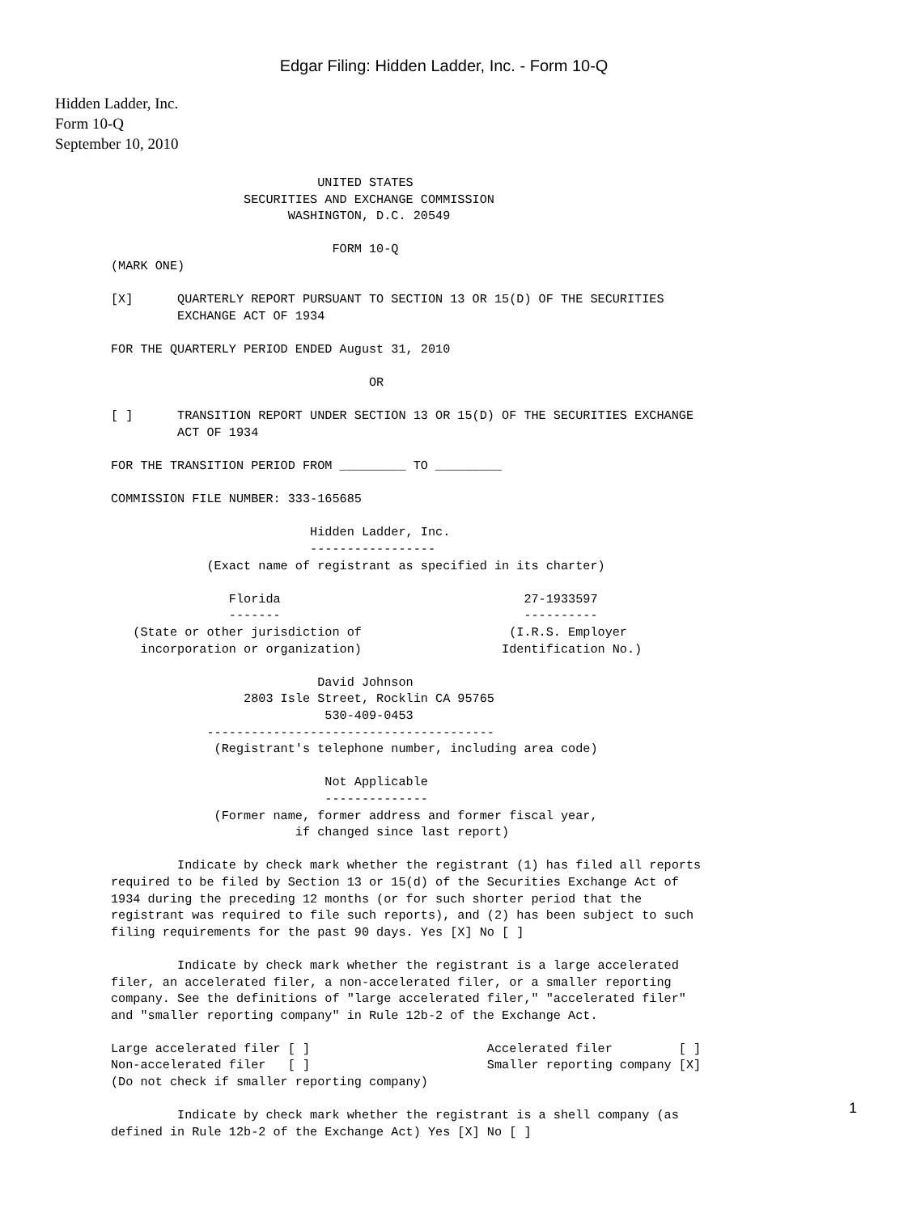Edgar Filing: Hidden Ladder, Inc. - Form 10-Q
Hidden Ladder, Inc.
Form 10-Q
September 10, 2010
                            UNITED STATES
                  SECURITIES AND EXCHANGE COMMISSION
                        WASHINGTON, D.C. 20549

                              FORM 10-Q
(MARK ONE)

[X]      QUARTERLY REPORT PURSUANT TO SECTION 13 OR 15(D) OF THE SECURITIES
         EXCHANGE ACT OF 1934

FOR THE QUARTERLY PERIOD ENDED August 31, 2010

                                   OR

[ ]      TRANSITION REPORT UNDER SECTION 13 OR 15(D) OF THE SECURITIES EXCHANGE
         ACT OF 1934

FOR THE TRANSITION PERIOD FROM _________ TO _________

COMMISSION FILE NUMBER: 333-165685

                           Hidden Ladder, Inc.
                           -----------------
             (Exact name of registrant as specified in its charter)

                Florida                                 27-1933597
                -------                                 ----------
   (State or other jurisdiction of                    (I.R.S. Employer
    incorporation or organization)                   Identification No.)

                            David Johnson
                  2803 Isle Street, Rocklin CA 95765
                             530-409-0453
             ---------------------------------------
              (Registrant's telephone number, including area code)

                             Not Applicable
                             --------------
              (Former name, former address and former fiscal year,
                         if changed since last report)

         Indicate by check mark whether the registrant (1) has filed all reports
required to be filed by Section 13 or 15(d) of the Securities Exchange Act of
1934 during the preceding 12 months (or for such shorter period that the
registrant was required to file such reports), and (2) has been subject to such
filing requirements for the past 90 days. Yes [X] No [ ]

         Indicate by check mark whether the registrant is a large accelerated
filer, an accelerated filer, a non-accelerated filer, or a smaller reporting
company. See the definitions of "large accelerated filer," "accelerated filer"
and "smaller reporting company" in Rule 12b-2 of the Exchange Act.

Large accelerated filer [ ]                        Accelerated filer         [ ]
Non-accelerated filer   [ ]                        Smaller reporting company [X]
(Do not check if smaller reporting company)

         Indicate by check mark whether the registrant is a shell company (as
defined in Rule 12b-2 of the Exchange Act) Yes [X] No [ ]
1